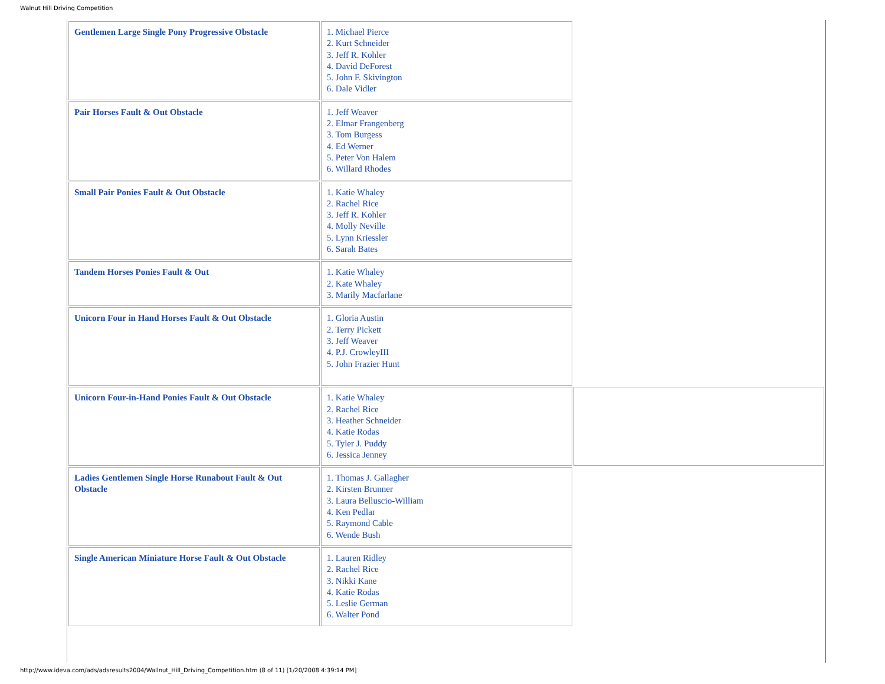Walnut Hill Driving Competition
| Gentlemen Large Single Pony Progressive Obstacle | 1. Michael Pierce 2. Kurt Schneider 3. Jeff R. Kohler 4. David DeForest 5. John F. Skivington 6. Dale Vidler | |
| Pair Horses Fault & Out Obstacle | 1. Jeff Weaver 2. Elmar Frangenberg 3. Tom Burgess 4. Ed Werner 5. Peter Von Halem 6. Willard Rhodes | |
| Small Pair Ponies Fault & Out Obstacle | 1. Katie Whaley 2. Rachel Rice 3. Jeff R. Kohler 4. Molly Neville 5. Lynn Kriessler 6. Sarah Bates | |
| Tandem Horses Ponies Fault & Out | 1. Katie Whaley 2. Kate Whaley 3. Marily Macfarlane | |
| Unicorn Four in Hand Horses Fault & Out Obstacle | 1. Gloria Austin 2. Terry Pickett 3. Jeff Weaver 4. P.J. CrowleyIII 5. John Frazier Hunt | |
| Unicorn Four-in-Hand Ponies Fault & Out Obstacle | 1. Katie Whaley 2. Rachel Rice 3. Heather Schneider 4. Katie Rodas 5. Tyler J. Puddy 6. Jessica Jenney | |
| Ladies Gentlemen Single Horse Runabout Fault & Out Obstacle | 1. Thomas J. Gallagher 2. Kirsten Brunner 3. Laura Belluscio-William 4. Ken Pedlar 5. Raymond Cable 6. Wende Bush | |
| Single American Miniature Horse Fault & Out Obstacle | 1. Lauren Ridley 2. Rachel Rice 3. Nikki Kane 4. Katie Rodas 5. Leslie German 6. Walter Pond | |
http://www.ideva.com/ads/adsresults2004/Wallnut_Hill_Driving_Competition.htm (8 of 11) [1/20/2008 4:39:14 PM]